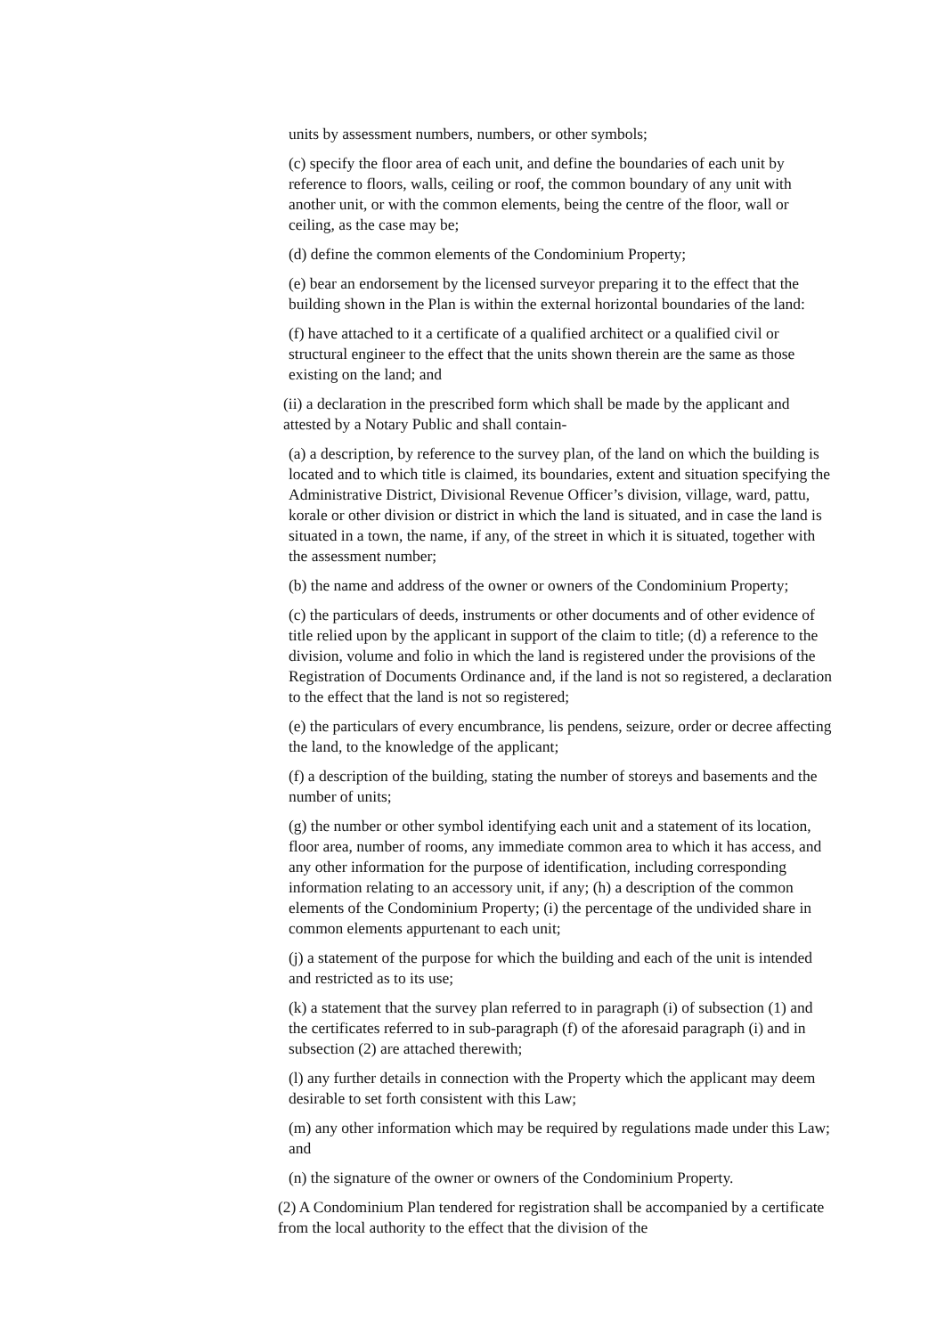units by assessment numbers, numbers, or other symbols;
(c) specify the floor area of each unit, and define the boundaries of each unit by reference to floors, walls, ceiling or roof, the common boundary of any unit with another unit, or with the common elements, being the centre of the floor, wall or ceiling, as the case may be;
(d) define the common elements of the Condominium Property;
(e) bear an endorsement by the licensed surveyor preparing it to the effect that the building shown in the Plan is within the external horizontal boundaries of the land:
(f) have attached to it a certificate of a qualified architect or a qualified civil or structural engineer to the effect that the units shown therein are the same as those existing on the land; and
(ii) a declaration in the prescribed form which shall be made by the applicant and attested by a Notary Public and shall contain-
(a) a description, by reference to the survey plan, of the land on which the building is located and to which title is claimed, its boundaries, extent and situation specifying the Administrative District, Divisional Revenue Officer’s division, village, ward, pattu, korale or other division or district in which the land is situated, and in case the land is situated in a town, the name, if any, of the street in which it is situated, together with the assessment number;
(b) the name and address of the owner or owners of the Condominium Property;
(c) the particulars of deeds, instruments or other documents and of other evidence of title relied upon by the applicant in support of the claim to title; (d) a reference to the division, volume and folio in which the land is registered under the provisions of the Registration of Documents Ordinance and, if the land is not so registered, a declaration to the effect that the land is not so registered;
(e) the particulars of every encumbrance, lis pendens, seizure, order or decree affecting the land, to the knowledge of the applicant;
(f) a description of the building, stating the number of storeys and basements and the number of units;
(g) the number or other symbol identifying each unit and a statement of its location, floor area, number of rooms, any immediate common area to which it has access, and any other information for the purpose of identification, including corresponding information relating to an accessory unit, if any; (h) a description of the common elements of the Condominium Property; (i) the percentage of the undivided share in common elements appurtenant to each unit;
(j) a statement of the purpose for which the building and each of the unit is intended and restricted as to its use;
(k) a statement that the survey plan referred to in paragraph (i) of subsection (1) and the certificates referred to in sub-paragraph (f) of the aforesaid paragraph (i) and in subsection (2) are attached therewith;
(l) any further details in connection with the Property which the applicant may deem desirable to set forth consistent with this Law;
(m) any other information which may be required by regulations made under this Law; and
(n) the signature of the owner or owners of the Condominium Property.
(2) A Condominium Plan tendered for registration shall be accompanied by a certificate from the local authority to the effect that the division of the